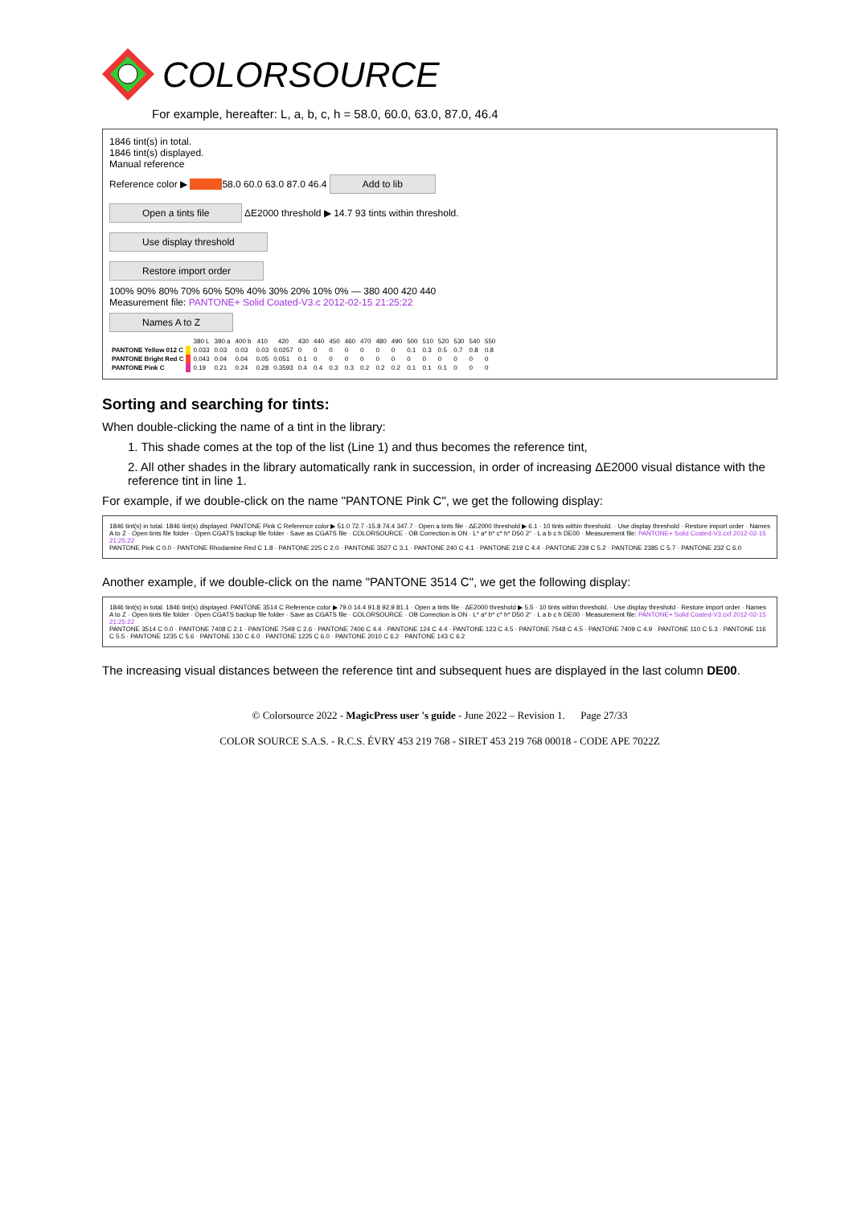COLORSOURCE
For example, hereafter: L, a, b, c, h = 58.0, 60.0, 63.0, 87.0, 46.4
1846 tint(s) in total.
1846 tint(s) displayed.
Manual reference
Reference color ▶ 58.0 60.0 63.0 87.0 46.4 Add to lib
Open a tints file ΔE2000 threshold ▶ 14.7 93 tints within threshold.
Use display threshold
Restore import order
100% 90% 80% 70% 60% 50% 40% 30% 20% 10% 0% — 380 400 420 440
Measurement file: PANTONE+ Solid Coated-V3.c 2012-02-15 21:25:22
Names A to Z
| | | 380 L | 390 a | 400 b | 410 | 420 | 430 | 440 | 450 | 460 | 470 | 480 | 490 | 500 | 510 | 520 | 530 | 540 | 550 |
| --- | --- | --- | --- | --- | --- | --- | --- | --- | --- | --- | --- | --- | --- | --- | --- | --- | --- | --- | --- |
| PANTONE Yellow 012 C | | 0.033 | 0.03 | 0.03 | 0.03 | 0.0257 | 0 | 0 | 0 | 0 | 0 | 0 | 0 | 0.1 | 0.3 | 0.5 | 0.7 | 0.8 | 0.8 |
| PANTONE Bright Red C | | 0.043 | 0.04 | 0.04 | 0.05 | 0.051 | 0.1 | 0 | 0 | 0 | 0 | 0 | 0 | 0 | 0 | 0 | 0 | 0 | 0 |
| PANTONE Pink C | | 0.19 | 0.21 | 0.24 | 0.28 | 0.3593 | 0.4 | 0.4 | 0.3 | 0.3 | 0.2 | 0.2 | 0.2 | 0.1 | 0.1 | 0.1 | 0 | 0 | 0 |
Sorting and searching for tints:
When double-clicking the name of a tint in the library:
1. This shade comes at the top of the list (Line 1) and thus becomes the reference tint,
2. All other shades in the library automatically rank in succession, in order of increasing ΔE2000 visual distance with the reference tint in line 1.
For example, if we double-click on the name "PANTONE Pink C", we get the following display:
1846 tint(s) in total. 1846 tint(s) displayed. PANTONE Pink C Reference color ▶ 51.0 72.7 -15.8 74.4 347.7 · Open a tints file · ΔE2000 threshold ▶ 6.1 · 10 tints within threshold. · Use display threshold · Restore import order · Names A to Z · Open tints file folder · Open CGATS backup file folder · Save as CGATS file · COLORSOURCE · OB Correction is ON · L* a* b* c* h* D50 2° · L a b c h DE00 · Measurement file: PANTONE+ Solid Coated-V3.cxf 2012-02-15 21:25:22
PANTONE Pink C 0.0 · PANTONE Rhodamine Red C 1.8 · PANTONE 225 C 2.0 · PANTONE 3527 C 3.1 · PANTONE 240 C 4.1 · PANTONE 219 C 4.4 · PANTONE 239 C 5.2 · PANTONE 2385 C 5.7 · PANTONE 232 C 6.0
Another example, if we double-click on the name "PANTONE 3514 C", we get the following display:
1846 tint(s) in total. 1846 tint(s) displayed. PANTONE 3514 C Reference color ▶ 79.0 14.4 91.8 92.9 81.1 · Open a tints file · ΔE2000 threshold ▶ 5.5 · 10 tints within threshold. · Use display threshold · Restore import order · Names A to Z · Open tints file folder · Open CGATS backup file folder · Save as CGATS file · COLORSOURCE · OB Correction is ON · L* a* b* c* h* D50 2° · L a b c h DE00 · Measurement file: PANTONE+ Solid Coated-V3.cxf 2012-02-15 21:25:22
PANTONE 3514 C 0.0 · PANTONE 7408 C 2.1 · PANTONE 7549 C 2.6 · PANTONE 7406 C 4.4 · PANTONE 124 C 4.4 · PANTONE 123 C 4.5 · PANTONE 7548 C 4.5 · PANTONE 7409 C 4.9 · PANTONE 110 C 5.3 · PANTONE 116 C 5.5 · PANTONE 1235 C 5.6 · PANTONE 130 C 6.0 · PANTONE 1225 C 6.0 · PANTONE 2010 C 6.2 · PANTONE 143 C 6.2
The increasing visual distances between the reference tint and subsequent hues are displayed in the last column DE00.
© Colorsource 2022 - MagicPress user 's guide - June 2022 – Revision 1. Page 27/33
COLOR SOURCE S.A.S. - R.C.S. ÉVRY 453 219 768 - SIRET 453 219 768 00018 - CODE APE 7022Z